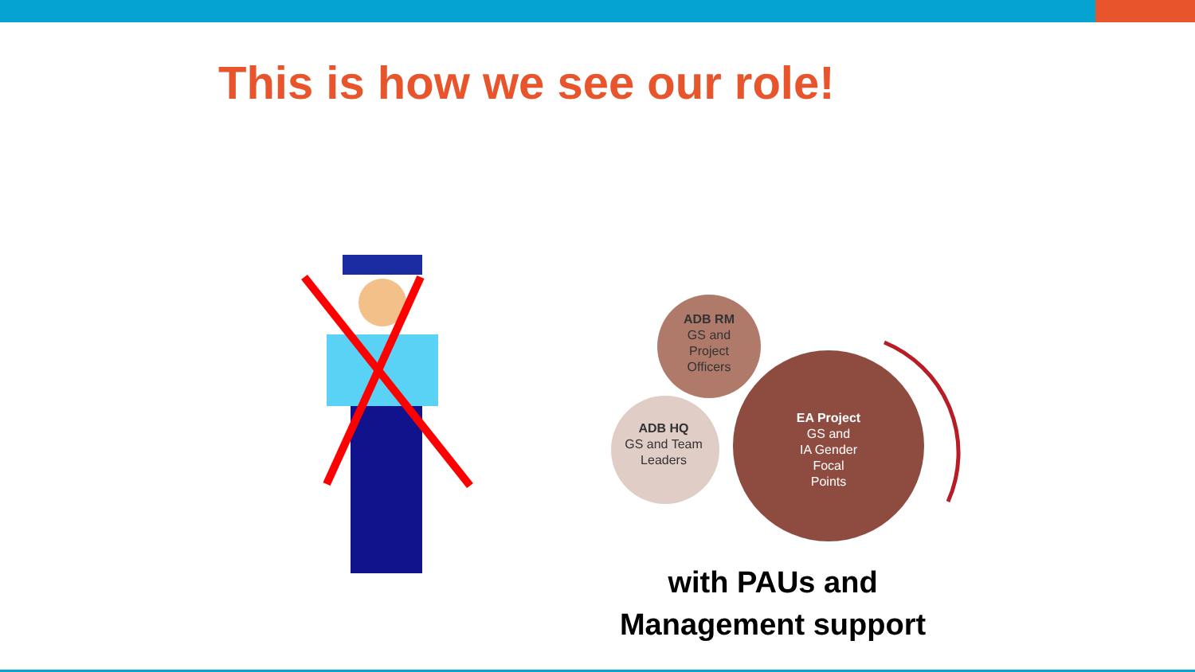This is how we see our role!
ADB RM
GS and
Project
Officers
ADB HQ
GS and Team
Leaders
EA Project
GS and
IA Gender
Focal
Points
with PAUs and
Management support